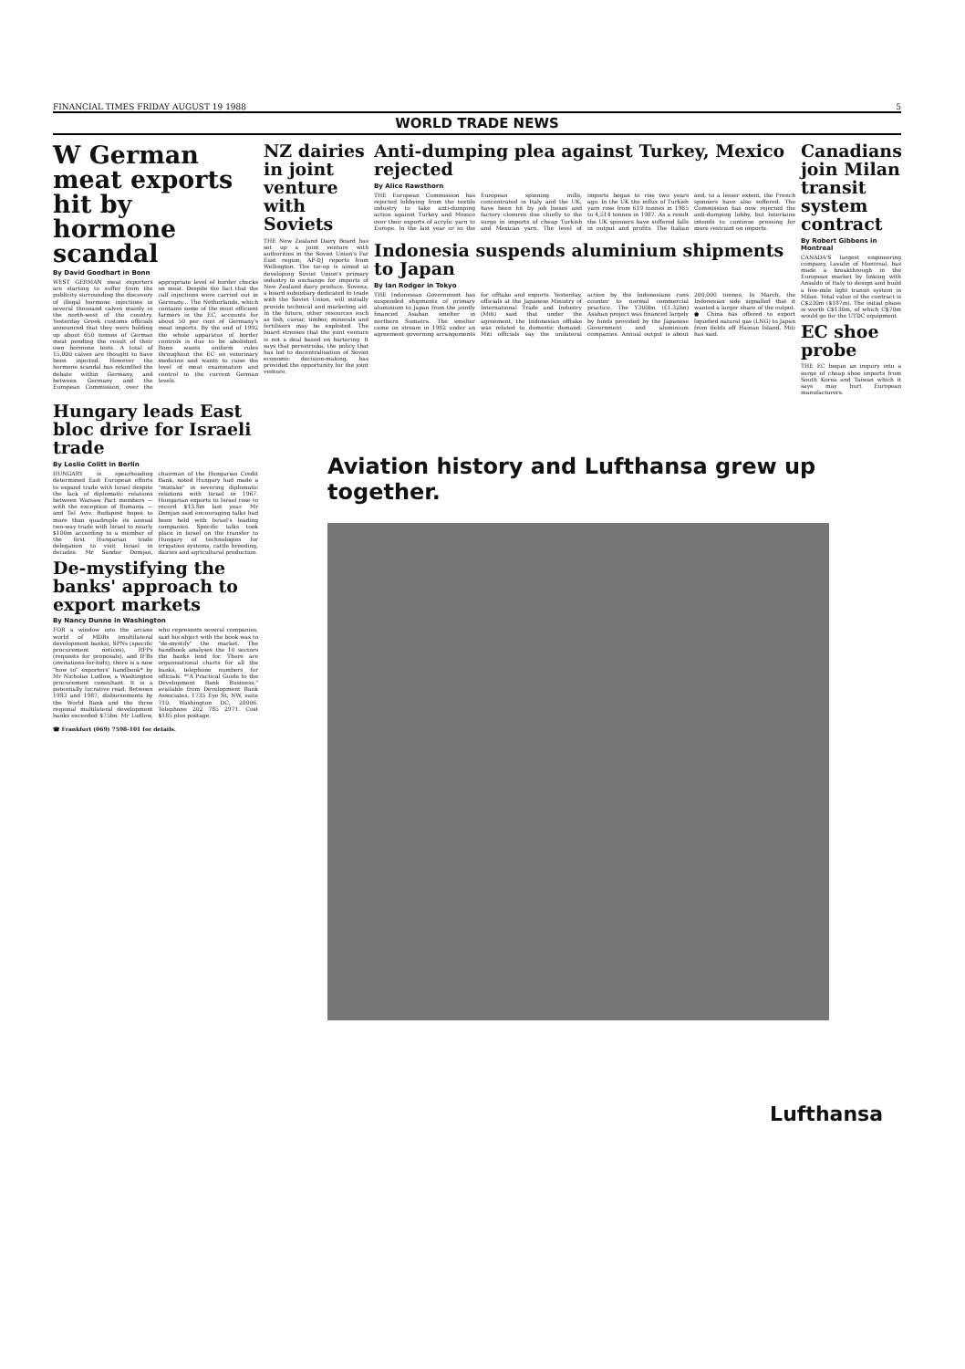FINANCIAL TIMES FRIDAY AUGUST 19 1988 5
WORLD TRADE NEWS
W German meat exports hit by hormone scandal
By David Goodhart in Bonn
WEST GERMAN meat exporters are starting to suffer from the publicity surrounding the discovery of illegal hormone injections in several thousand calves mainly in the north-west of the country. Yesterday Greek customs officials announced that they were holding up about 650 tonnes of German meat pending the result of their own hormone tests. A total of 15,000 calves are thought to have been injected. However the hormone scandal has rekindled the debate within Germany, and between Germany and the European Commission, over the appropriate level of border checks on meat. Despite the fact that the calf injections were carried out in Germany... The Netherlands, which contains some of the most efficient farmers in the EC, accounts for about 50 per cent of Germany's meat imports. By the end of 1992 the whole apparatus of border controls is due to be abolished. Bonn wants uniform rules throughout the EC on veterinary medicine and wants to raise the level of meat examination and control to the current German levels.
NZ dairies in joint venture with Soviets
THE New Zealand Dairy Board has set up a joint venture with authorities in the Soviet Union's Far East region, AP-DJ reports from Wellington. The tie-up is aimed at developing Soviet Union's primary industry in exchange for imports of New Zealand dairy produce. Sovenz, a board subsidiary dedicated to trade with the Soviet Union, will initially provide technical and marketing aid. In the future, other resources such as fish, caviar, timber, minerals and fertilisers may be exploited. The board stresses that the joint venture is not a deal based on bartering. It says that perestroika, the policy that has led to decentralisation of Soviet economic decision-making, has provided the opportunity for the joint venture.
Anti-dumping plea against Turkey, Mexico rejected
By Alice Rawsthorn
THE European Commission has rejected lobbying from the textile industry to take anti-dumping action against Turkey and Mexico over their exports of acrylic yarn to Europe. In the last year or so the European spinning mills, concentrated in Italy and the UK, have been hit by job losses and factory closures due chiefly to the surge in imports of cheap Turkish and Mexican yarn. The level of imports began to rise two years ago. In the UK the influx of Turkish yarn rose from 619 tonnes in 1985 to 4,514 tonnes in 1987. As a result the UK spinners have suffered falls in output and profits. The Italian and, to a lesser extent, the French spinners have also suffered. The Commission has now rejected the anti-dumping lobby, but Interlaine intends to continue pressing for more restraint on imports.
Indonesia suspends aluminium shipments to Japan
By Ian Rodger in Tokyo
THE Indonesian Government has suspended shipments of primary aluminium to Japan from the jointly financed Asahan smelter in northern Sumatra. The smelter came on stream in 1982 under an agreement governing arrangements for offtake and exports. Yesterday, officials at the Japanese Ministry of International Trade and Industry (Miti) said that under the agreement, the Indonesian offtake was related to domestic demand. Miti officials say the unilateral action by the Indonesians runs counter to normal commercial practice. The Y300bn (£1.32bn) Asahan project was financed largely by funds provided by the Japanese Government and aluminium companies. Annual output is about 200,000 tonnes. In March, the Indonesian side signalled that it wanted a larger share of the output. ● China has offered to export liquefied natural gas (LNG) to Japan from fields off Hainan Island, Miti has said.
Canadians join Milan transit system contract
By Robert Gibbens in Montreal
CANADA'S largest engineering company, Lavalin of Montreal, has made a breakthrough in the European market by linking with Ansaldo of Italy to design and build a five-mile light transit system in Milan. Total value of the contract is C$230m ($187m). The initial phase is worth C$130m, of which C$70m would go for the UTDC equipment.
EC shoe probe
THE EC began an inquiry into a surge of cheap shoe imports from South Korea and Taiwan which it says may hurt European manufacturers.
Hungary leads East bloc drive for Israeli trade
By Leslie Colitt in Berlin
HUNGARY is spearheading determined East European efforts to expand trade with Israel despite the lack of diplomatic relations between Warsaw Pact members — with the exception of Rumania — and Tel Aviv. Budapest hopes to more than quadruple its annual two-way trade with Israel to nearly $100m according to a member of the first Hungarian trade delegation to visit Israel in decades. Mr Sandor Demjan, chairman of the Hungarian Credit Bank, noted Hungary had made a "mistake" in severing diplomatic relations with Israel in 1967. Hungarian exports to Israel rose to record $13.8m last year. Mr Demjan said encouraging talks had been held with Israel's leading companies. Specific talks took place in Israel on the transfer to Hungary of technologies for irrigation systems, cattle breeding, dairies and agricultural production.
De-mystifying the banks' approach to export markets
By Nancy Dunne in Washington
FOR a window into the arcane world of MDBs (multilateral development banks), SPNs (specific procurement notices), RFPs (requests for proposals), and IFBs (invitations-for-bids), there is a new "how to" exporters' handbook* by Mr Nicholas Ludlow, a Washington procurement consultant. It is a potentially lucrative read. Between 1983 and 1987, disbursements by the World Bank and the three regional multilateral development banks exceeded $75bn. Mr Ludlow, who represents several companies, said his object with the book was to "de-mystify" the market. The handbook analyses the 10 sectors the banks lend for. There are organisational charts for all the banks, telephone numbers for officials. *"A Practical Guide to the Development Bank Business," available from Development Bank Associates, 1735 Eye St, NW, suite 710, Washington DC, 20006. Telephone 202 785 2971. Cost $185 plus postage.
☎ Frankfurt (069) 7598-101 for details.
Aviation history and Lufthansa grew up together.
Lufthansa